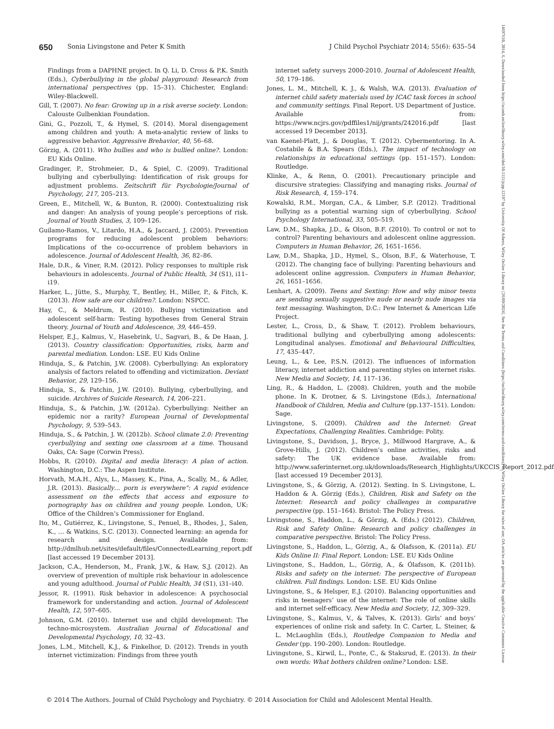650 Sonia Livingstone and Peter K Smith J Child Psychol Psychiatr 2014; 55(6): 635–54
Findings from a DAPHNE project. In Q. Li, D. Cross & P.K. Smith (Eds.), Cyberbullying in the global playground: Research from international perspectives (pp. 15–31). Chichester, England: Wiley-Blackwell.
Gill, T. (2007). No fear: Growing up in a risk averse society. London: Calouste Gulbenkian Foundation.
Gini, G., Pozzoli, T., & Hymel, S. (2014). Moral disengagement among children and youth: A meta-analytic review of links to aggressive behavior. Aggressive Brehavior, 40, 56–68.
Görzig, A. (2011). Who bullies and who is bullied online?. London: EU Kids Online.
Gradinger, P., Strohmeier, D., & Spiel, C. (2009). Traditional bullying and cyberbullying: Identification of risk groups for adjustment problems. Zeitschrift für Psychologie/Journal of Psychology, 217, 205–213.
Green, E., Mitchell, W., & Bunton, R. (2000). Contextualizing risk and danger: An analysis of young people’s perceptions of risk. Journal of Youth Studies, 3, 109–126.
Guilamo-Ramos, V., Litardo, H.A., & Jaccard, J. (2005). Prevention programs for reducing adolescent problem behaviors: Implications of the co-occurrence of problem behaviors in adolescence. Journal of Adolescent Health, 36, 82–86.
Hale, D.R., & Viner, R.M. (2012). Policy responses to multiple risk behaviours in adolescents. Journal of Public Health, 34 (S1), i11–i19.
Harker, L., Jütte, S., Murphy, T., Bentley, H., Miller, P., & Fitch, K. (2013). How safe are our children?. London: NSPCC.
Hay, C., & Meldrum, R. (2010). Bullying victimization and adolescent self-harm: Testing hypotheses from General Strain theory. Journal of Youth and Adolescence, 39, 446–459.
Helsper, E.J., Kalmus, V., Hasebrink, U., Sagvari, B., & De Haan, J. (2013). Country classification: Opportunities, risks, harm and parental mediation. London: LSE. EU Kids Online
Hinduja, S., & Patchin, J.W. (2008). Cyberbullying: An exploratory analysis of factors related to offending and victimization. Deviant Behavior, 29, 129–156.
Hinduja, S., & Patchin, J.W. (2010). Bullying, cyberbullying, and suicide. Archives of Suicide Research, 14, 206–221.
Hinduja, S., & Patchin, J.W. (2012a). Cyberbullying: Neither an epidemic nor a rarity? European Journal of Developmental Psychology, 9, 539–543.
Hinduja, S., & Patchin, J. W. (2012b). School climate 2.0: Preventing cyerbullying and sexting one classroom at a time. Thousand Oaks, CA: Sage (Corwin Press).
Hobbs, R. (2010). Digital and media literacy: A plan of action. Washington, D.C.: The Aspen Institute.
Horvath, M.A.H., Alys, L., Massey, K., Pina, A., Scally, M., & Adler, J.R. (2013). Basically… porn is everywhere": A rapid evidence assessment on the effects that access and exposure to pornography has on children and young people. London, UK: Office of the Children’s Commissioner for England.
Ito, M., Gutiérrez, K., Livingstone, S., Penuel, B., Rhodes, J., Salen, K., … & Watkins, S.C. (2013). Connected learning: an agenda for research and design. Available from: http://dmlhub.net/sites/default/files/ConnectedLearning_report.pdf [last accessed 19 December 2013].
Jackson, C.A., Henderson, M., Frank, J.W., & Haw, S.J. (2012). An overview of prevention of multiple risk behaviour in adolescence and young adulthood. Journal of Public Health, 34 (S1), i31–i40.
Jessor, R. (1991). Risk behavior in adolescence: A psychosocial framework for understanding and action. Journal of Adolescent Health, 12, 597–605.
Johnson, G.M. (2010). Internet use and chjild development: The techno-microsystem. Australian Journal of Educational and Developmental Psychology, 10, 32–43.
Jones, L.M., Mitchell, K.J., & Finkelhor, D. (2012). Trends in youth internet victimization: Findings from three youth
internet safety surveys 2000-2010. Journal of Adolescent Health, 50, 179–186.
Jones, L. M., Mitchell, K. J., & Walsh, W.A. (2013). Evaluation of internet child safety materials used by ICAC task forces in school and community settings. Final Report. US Department of Justice. Available from: https://www.ncjrs.gov/pdffiles1/nij/grants/242016.pdf [last accessed 19 December 2013].
van Kaenel-Platt, J., & Douglas, T. (2012). Cybermentoring. In A. Costabile & B.A. Spears (Eds.), The impact of technology on relationships in educational settings (pp. 151–157). London: Routledge.
Klinke, A., & Renn, O. (2001). Precautionary principle and discursive strategies: Classifying and managing risks. Journal of Risk Research, 4, 159–174.
Kowalski, R.M., Morgan, C.A., & Limber, S.P. (2012). Traditional bullying as a potential warning sign of cyberbullying. School Psychology International, 33, 505–519.
Law, D.M., Shapka, J.D., & Olson, B.F. (2010). To control or not to control? Parenting behaviours and adolescent online aggression. Computers in Human Behavior, 26, 1651–1656.
Law, D.M., Shapka, J.D., Hymel, S., Olson, B.F., & Waterhouse, T. (2012). The changing face of bullying: Parenting behaviours and adolescent online aggression. Computers in Human Behavior, 26, 1651–1656.
Lenhart, A. (2009). Teens and Sexting: How and why minor teens are sending sexually suggestive nude or nearly nude images via text messaging. Washington, D.C.: Pew Internet & American Life Project.
Lester, L., Cross, D., & Shaw, T. (2012). Problem behaviours, traditional bullying and cyberbullying among adolescents: Longitudinal analyses. Emotional and Behavioural Difficulties, 17, 435–447.
Leung, L., & Lee, P.S.N. (2012). The influences of information literacy, internet addiction and parenting styles on internet risks. New Media and Society, 14, 117–136.
Ling, R., & Haddon, L. (2008). Children, youth and the mobile phone. In K. Drotner, & S. Livingstone (Eds.), International Handbook of Children, Media and Culture (pp.137–151). London: Sage.
Livingstone, S. (2009). Children and the Internet: Great Expectations, Challenging Realities. Cambridge: Polity.
Livingstone, S., Davidson, J., Bryce, J., Millwood Hargrave, A., & Grove-Hills, J. (2012). Children’s online activities, risks and safety: The UK evidence base. Available from: http://www.saferinternet.org.uk/downloads/Research_Highlights/UKCCIS_Report_2012.pdf [last accessed 19 December 2013].
Livingstone, S., & Görzig, A. (2012). Sexting. In S. Livingstone, L. Haddon & A. Görzig (Eds.), Children, Risk and Safety on the Internet: Research and policy challenges in comparative perspective (pp. 151–164). Bristol: The Policy Press.
Livingstone, S., Haddon, L., & Görzig, A. (Eds.) (2012). Children, Risk and Safety Online: Research and policy challenges in comparative perspective. Bristol: The Policy Press.
Livingstone, S., Haddon, L., Görzig, A., & Ólafsson, K. (2011a). EU Kids Online II: Final Report. London: LSE. EU Kids Online
Livingstone, S., Haddon, L., Görzig, A., & Ólafsson, K. (2011b). Risks and safety on the internet: The perspective of European children. Full findings. London: LSE. EU Kids Online
Livingstone, S., & Helsper, E.J. (2010). Balancing opportunities and risks in teenagers’ use of the internet: The role of online skills and internet self-efficacy. New Media and Society, 12, 309–329.
Livingstone, S., Kalmus, V., & Talves, K. (2013). Girls’ and boys’ experiences of online risk and safety. In C. Carter, L. Steiner, & L. McLaughlin (Eds.), Routledge Companion to Media and Gender (pp. 190–200). London: Routledge.
Livingstone, S., Kirwil, L., Ponte, C., & Staksrud, E. (2013). In their own words: What bothers children online? London: LSE.
© 2014 The Authors. Journal of Child Psychology and Psychiatry. © 2014 Association for Child and Adolescent Mental Health.
14697610, 2014, 6, Downloaded from https://acamh.onlinelibrary.wiley.com/doi/10.1111/jcpp.12197 by University Of Athens, Wiley Online Library on [26/09/2024]. See the Terms and Conditions (https://onlinelibrary.wiley.com/terms-and-conditions) on Wiley Online Library for rules of use; OA articles are governed by the applicable Creative Commons License